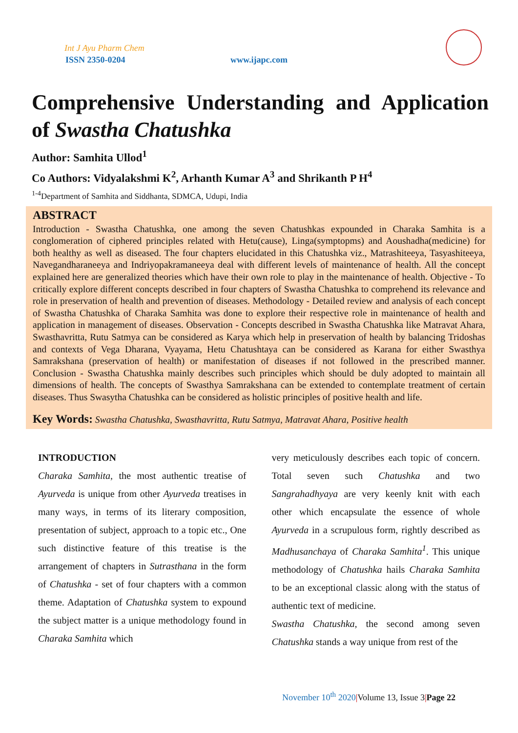Int J Ayu Pharm Chem
ISSN 2350-0204 www.ijapc.com
Comprehensive Understanding and Application of Swastha Chatushka
Author: Samhita Ullod<sup>1</sup>
Co Authors: Vidyalakshmi K<sup>2</sup>, Arhanth Kumar A<sup>3</sup> and Shrikanth P H<sup>4</sup>
<sup>1-4</sup>Department of Samhita and Siddhanta, SDMCA, Udupi, India
ABSTRACT
Introduction - Swastha Chatushka, one among the seven Chatushkas expounded in Charaka Samhita is a conglomeration of ciphered principles related with Hetu(cause), Linga(symptopms) and Aoushadha(medicine) for both healthy as well as diseased. The four chapters elucidated in this Chatushka viz., Matrashiteeya, Tasyashiteeya, Navegandharaneeya and Indriyopakramaneeya deal with different levels of maintenance of health. All the concept explained here are generalized theories which have their own role to play in the maintenance of health. Objective - To critically explore different concepts described in four chapters of Swastha Chatushka to comprehend its relevance and role in preservation of health and prevention of diseases. Methodology - Detailed review and analysis of each concept of Swastha Chatushka of Charaka Samhita was done to explore their respective role in maintenance of health and application in management of diseases. Observation - Concepts described in Swastha Chatushka like Matravat Ahara, Swasthavritta, Rutu Satmya can be considered as Karya which help in preservation of health by balancing Tridoshas and contexts of Vega Dharana, Vyayama, Hetu Chatushtaya can be considered as Karana for either Swasthya Samrakshana (preservation of health) or manifestation of diseases if not followed in the prescribed manner. Conclusion - Swastha Chatushka mainly describes such principles which should be duly adopted to maintain all dimensions of health. The concepts of Swasthya Samrakshana can be extended to contemplate treatment of certain diseases. Thus Swasytha Chatushka can be considered as holistic principles of positive health and life.
Key Words: Swastha Chatushka, Swasthavritta, Rutu Satmya, Matravat Ahara, Positive health
INTRODUCTION
Charaka Samhita, the most authentic treatise of Ayurveda is unique from other Ayurveda treatises in many ways, in terms of its literary composition, presentation of subject, approach to a topic etc., One such distinctive feature of this treatise is the arrangement of chapters in Sutrasthana in the form of Chatushka - set of four chapters with a common theme. Adaptation of Chatushka system to expound the subject matter is a unique methodology found in Charaka Samhita which
very meticulously describes each topic of concern. Total seven such Chatushka and two Sangrahadhyaya are very keenly knit with each other which encapsulate the essence of whole Ayurveda in a scrupulous form, rightly described as Madhusanchaya of Charaka Samhita<sup>1</sup>. This unique methodology of Chatushka hails Charaka Samhita to be an exceptional classic along with the status of authentic text of medicine.
Swastha Chatushka, the second among seven Chatushka stands a way unique from rest of the
November 10<sup>th</sup> 2020|Volume 13, Issue 3|Page 22